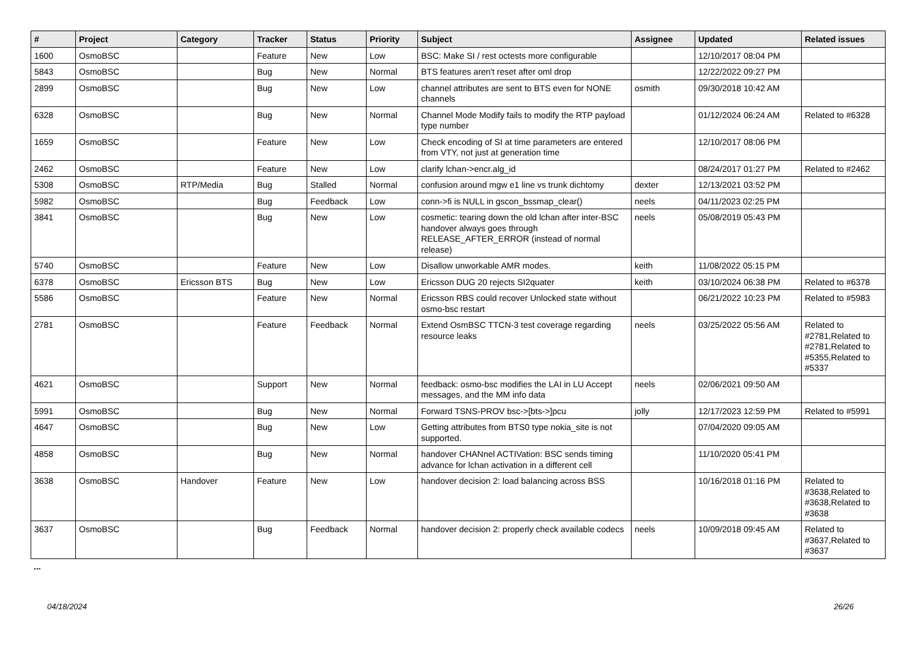| # | Project | Category | Tracker | Status | Priority | Subject | Assignee | Updated | Related issues |
| --- | --- | --- | --- | --- | --- | --- | --- | --- | --- |
| 1600 | OsmoBSC | | Feature | New | Low | BSC: Make SI / rest octests more configurable | | 12/10/2017 08:04 PM | |
| 5843 | OsmoBSC | | Bug | New | Normal | BTS features aren't reset after oml drop | | 12/22/2022 09:27 PM | |
| 2899 | OsmoBSC | | Bug | New | Low | channel attributes are sent to BTS even for NONE channels | osmith | 09/30/2018 10:42 AM | |
| 6328 | OsmoBSC | | Bug | New | Normal | Channel Mode Modify fails to modify the RTP payload type number | | 01/12/2024 06:24 AM | Related to #6328 |
| 1659 | OsmoBSC | | Feature | New | Low | Check encoding of SI at time parameters are entered from VTY, not just at generation time | | 12/10/2017 08:06 PM | |
| 2462 | OsmoBSC | | Feature | New | Low | clarify lchan->encr.alg_id | | 08/24/2017 01:27 PM | Related to #2462 |
| 5308 | OsmoBSC | RTP/Media | Bug | Stalled | Normal | confusion around mgw e1 line vs trunk dichtomy | dexter | 12/13/2021 03:52 PM | |
| 5982 | OsmoBSC | | Bug | Feedback | Low | conn->fi is NULL in gscon_bssmap_clear() | neels | 04/11/2023 02:25 PM | |
| 3841 | OsmoBSC | | Bug | New | Low | cosmetic: tearing down the old lchan after inter-BSC handover always goes through RELEASE_AFTER_ERROR (instead of normal release) | neels | 05/08/2019 05:43 PM | |
| 5740 | OsmoBSC | | Feature | New | Low | Disallow unworkable AMR modes. | keith | 11/08/2022 05:15 PM | |
| 6378 | OsmoBSC | Ericsson BTS | Bug | New | Low | Ericsson DUG 20 rejects SI2quater | keith | 03/10/2024 06:38 PM | Related to #6378 |
| 5586 | OsmoBSC | | Feature | New | Normal | Ericsson RBS could recover Unlocked state without osmo-bsc restart | | 06/21/2022 10:23 PM | Related to #5983 |
| 2781 | OsmoBSC | | Feature | Feedback | Normal | Extend OsmBSC TTCN-3 test coverage regarding resource leaks | neels | 03/25/2022 05:56 AM | Related to #2781,Related to #2781,Related to #5355,Related to #5337 |
| 4621 | OsmoBSC | | Support | New | Normal | feedback: osmo-bsc modifies the LAI in LU Accept messages, and the MM info data | neels | 02/06/2021 09:50 AM | |
| 5991 | OsmoBSC | | Bug | New | Normal | Forward TSNS-PROV bsc->[bts->]pcu | jolly | 12/17/2023 12:59 PM | Related to #5991 |
| 4647 | OsmoBSC | | Bug | New | Low | Getting attributes from BTS0 type nokia_site is not supported. | | 07/04/2020 09:05 AM | |
| 4858 | OsmoBSC | | Bug | New | Normal | handover CHANnel ACTIVation: BSC sends timing advance for lchan activation in a different cell | | 11/10/2020 05:41 PM | |
| 3638 | OsmoBSC | Handover | Feature | New | Low | handover decision 2: load balancing across BSS | | 10/16/2018 01:16 PM | Related to #3638,Related to #3638,Related to #3638 |
| 3637 | OsmoBSC | | Bug | Feedback | Normal | handover decision 2: properly check available codecs | neels | 10/09/2018 09:45 AM | Related to #3637,Related to #3637 |
...
04/18/2024 26/26